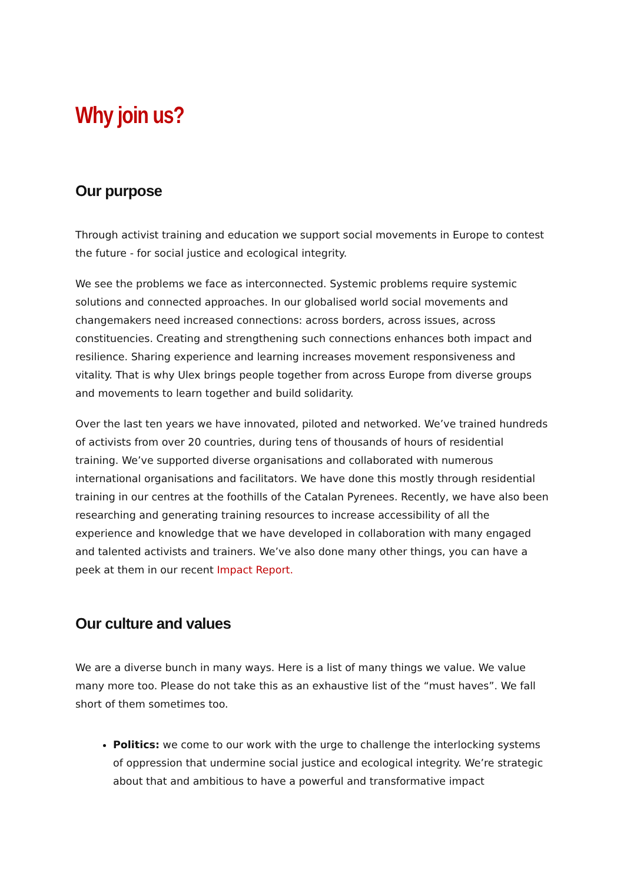Why join us?
Our purpose
Through activist training and education we support social movements in Europe to contest the future - for social justice and ecological integrity.
We see the problems we face as interconnected. Systemic problems require systemic solutions and connected approaches. In our globalised world social movements and changemakers need increased connections: across borders, across issues, across constituencies. Creating and strengthening such connections enhances both impact and resilience. Sharing experience and learning increases movement responsiveness and vitality. That is why Ulex brings people together from across Europe from diverse groups and movements to learn together and build solidarity.
Over the last ten years we have innovated, piloted and networked. We’ve trained hundreds of activists from over 20 countries, during tens of thousands of hours of residential training. We’ve supported diverse organisations and collaborated with numerous international organisations and facilitators. We have done this mostly through residential training in our centres at the foothills of the Catalan Pyrenees. Recently, we have also been researching and generating training resources to increase accessibility of all the experience and knowledge that we have developed in collaboration with many engaged and talented activists and trainers. We’ve also done many other things, you can have a peek at them in our recent Impact Report.
Our culture and values
We are a diverse bunch in many ways. Here is a list of many things we value. We value many more too. Please do not take this as an exhaustive list of the “must haves”. We fall short of them sometimes too.
Politics: we come to our work with the urge to challenge the interlocking systems of oppression that undermine social justice and ecological integrity. We’re strategic about that and ambitious to have a powerful and transformative impact